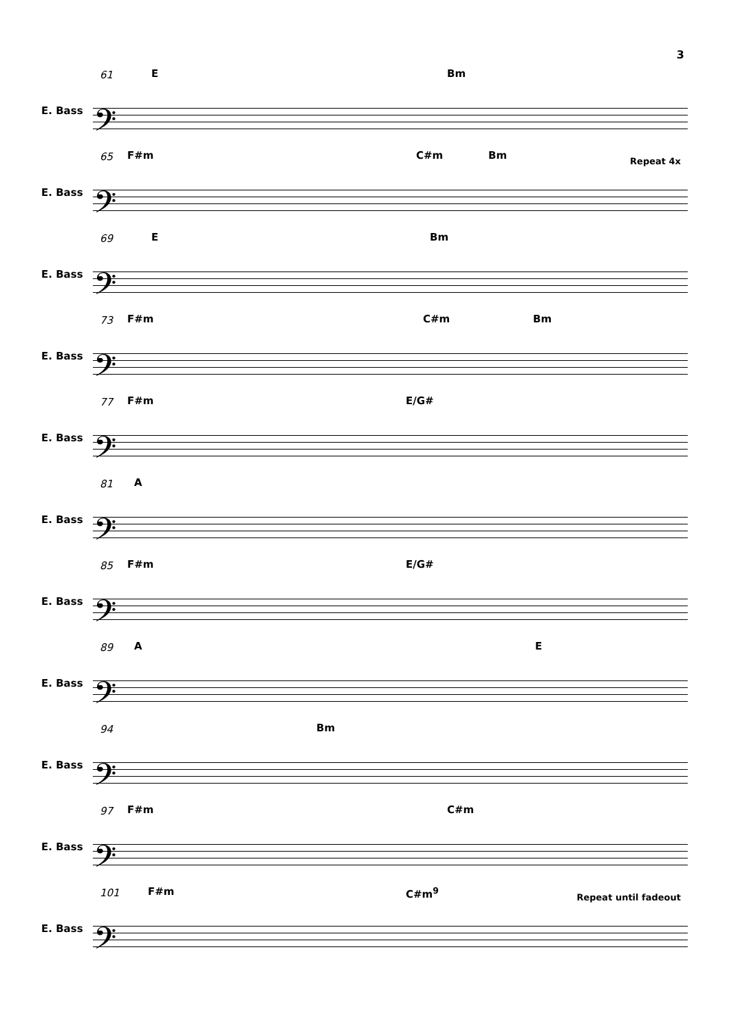3
61 E Bm
E. Bass 𝄢
65 F#m C#m Bm Repeat 4x
E. Bass 𝄢
69 E Bm
E. Bass 𝄢
73 F#m C#m Bm
E. Bass 𝄢
77 F#m E/G#
E. Bass 𝄢
81 A
E. Bass 𝄢
85 F#m E/G#
E. Bass 𝄢
89 A E
E. Bass 𝄢
94 Bm
E. Bass 𝄢
97 F#m C#m
E. Bass 𝄢
101 F#m C#m<sup>9</sup> Repeat until fadeout
E. Bass 𝄢